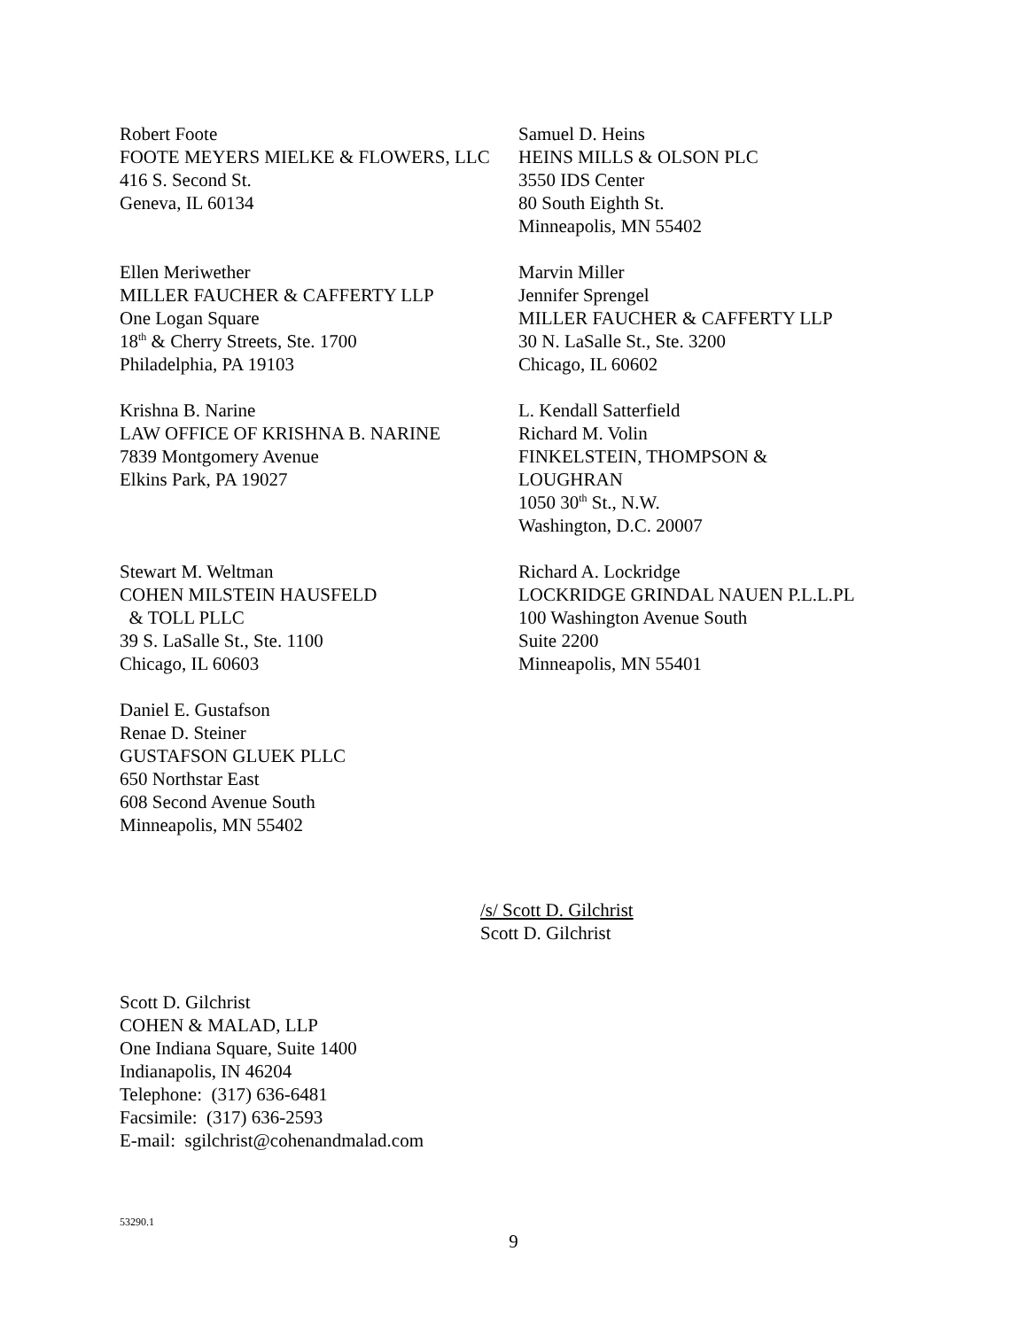Robert Foote
FOOTE MEYERS MIELKE & FLOWERS, LLC
416 S. Second St.
Geneva, IL 60134
Samuel D. Heins
HEINS MILLS & OLSON PLC
3550 IDS Center
80 South Eighth St.
Minneapolis, MN 55402
Ellen Meriwether
MILLER FAUCHER & CAFFERTY LLP
One Logan Square
18<sup>th</sup> & Cherry Streets, Ste. 1700
Philadelphia, PA 19103
Marvin Miller
Jennifer Sprengel
MILLER FAUCHER & CAFFERTY LLP
30 N. LaSalle St., Ste. 3200
Chicago, IL 60602
Krishna B. Narine
LAW OFFICE OF KRISHNA B. NARINE
7839 Montgomery Avenue
Elkins Park, PA 19027
L. Kendall Satterfield
Richard M. Volin
FINKELSTEIN, THOMPSON &
LOUGHRAN
1050 30<sup>th</sup> St., N.W.
Washington, D.C. 20007
Stewart M. Weltman
COHEN MILSTEIN HAUSFELD
& TOLL PLLC
39 S. LaSalle St., Ste. 1100
Chicago, IL 60603
Richard A. Lockridge
LOCKRIDGE GRINDAL NAUEN P.L.L.PL
100 Washington Avenue South
Suite 2200
Minneapolis, MN 55401
Daniel E. Gustafson
Renae D. Steiner
GUSTAFSON GLUEK PLLC
650 Northstar East
608 Second Avenue South
Minneapolis, MN 55402
/s/ Scott D. Gilchrist
Scott D. Gilchrist
Scott D. Gilchrist
COHEN & MALAD, LLP
One Indiana Square, Suite 1400
Indianapolis, IN 46204
Telephone: (317) 636-6481
Facsimile: (317) 636-2593
E-mail: sgilchrist@cohenandmalad.com
53290.1
9